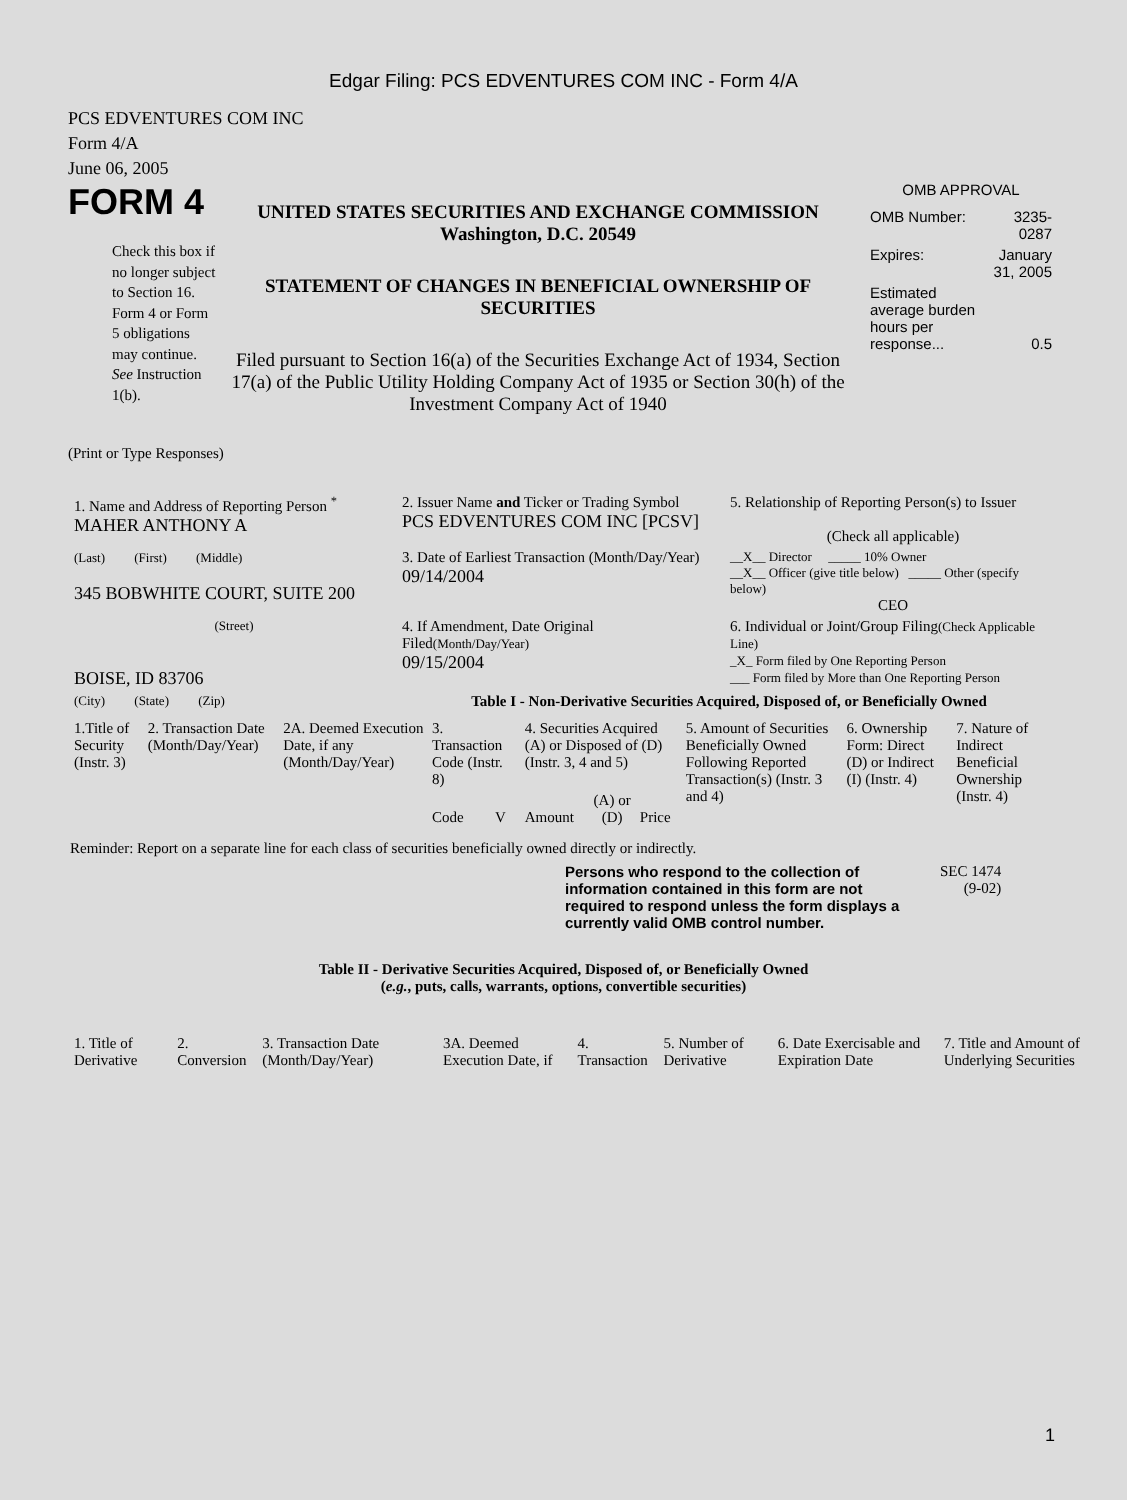Edgar Filing: PCS EDVENTURES COM INC - Form 4/A
PCS EDVENTURES COM INC
Form 4/A
June 06, 2005
FORM 4
Check this box if no longer subject to Section 16. Form 4 or Form 5 obligations may continue. See Instruction 1(b).
UNITED STATES SECURITIES AND EXCHANGE COMMISSION
Washington, D.C. 20549
STATEMENT OF CHANGES IN BENEFICIAL OWNERSHIP OF SECURITIES
Filed pursuant to Section 16(a) of the Securities Exchange Act of 1934, Section 17(a) of the Public Utility Holding Company Act of 1935 or Section 30(h) of the Investment Company Act of 1940
OMB APPROVAL
| OMB Number: | 3235-0287 |
| Expires: | January 31, 2005 |
| Estimated average burden hours per response... | 0.5 |
(Print or Type Responses)
| 1. Name and Address of Reporting Person <sup>*</sup> MAHER ANTHONY A | 2. Issuer Name and Ticker or Trading Symbol PCS EDVENTURES COM INC [PCSV] | 5. Relationship of Reporting Person(s) to Issuer (Check all applicable) |
| (Last) (First) (Middle) 345 BOBWHITE COURT, SUITE 200 | 3. Date of Earliest Transaction (Month/Day/Year) 09/14/2004 | __X__ Director _____ 10% Owner __X__ Officer (give title below) _____ Other (specify below) CEO |
| (Street) BOISE, ID 83706 | 4. If Amendment, Date Original Filed (Month/Day/Year) 09/15/2004 | 6. Individual or Joint/Group Filing (Check Applicable Line) _X_ Form filed by One Reporting Person ___ Form filed by More than One Reporting Person |
| (City) (State) (Zip) | Table I - Non-Derivative Securities Acquired, Disposed of, or Beneficially Owned | |
| 1.Title of Security (Instr. 3) | 2. Transaction Date (Month/Day/Year) | 2A. Deemed Execution Date, if any (Month/Day/Year) | 3. Transaction Code (Instr. 8) | | 4. Securities Acquired (A) or Disposed of (D) (Instr. 3, 4 and 5) | | | 5. Amount of Securities Beneficially Owned Following Reported Transaction(s) (Instr. 3 and 4) | 6. Ownership Form: Direct (D) or Indirect (I) (Instr. 4) | 7. Nature of Indirect Beneficial Ownership (Instr. 4) |
| --- | --- | --- | --- | --- | --- | --- | --- | --- | --- | --- |
| | | | Code | V | Amount | (A) or (D) | Price | | | |
Reminder: Report on a separate line for each class of securities beneficially owned directly or indirectly.
Persons who respond to the collection of information contained in this form are not required to respond unless the form displays a currently valid OMB control number.
SEC 1474
(9-02)
Table II - Derivative Securities Acquired, Disposed of, or Beneficially Owned
(e.g., puts, calls, warrants, options, convertible securities)
| 1. Title of Derivative | 2. Conversion | 3. Transaction Date (Month/Day/Year) | 3A. Deemed Execution Date, if | 4. Transaction | 5. Number of Derivative | 6. Date Exercisable and Expiration Date | 7. Title and Amount of Underlying Securities |
| --- | --- | --- | --- | --- | --- | --- | --- |
1